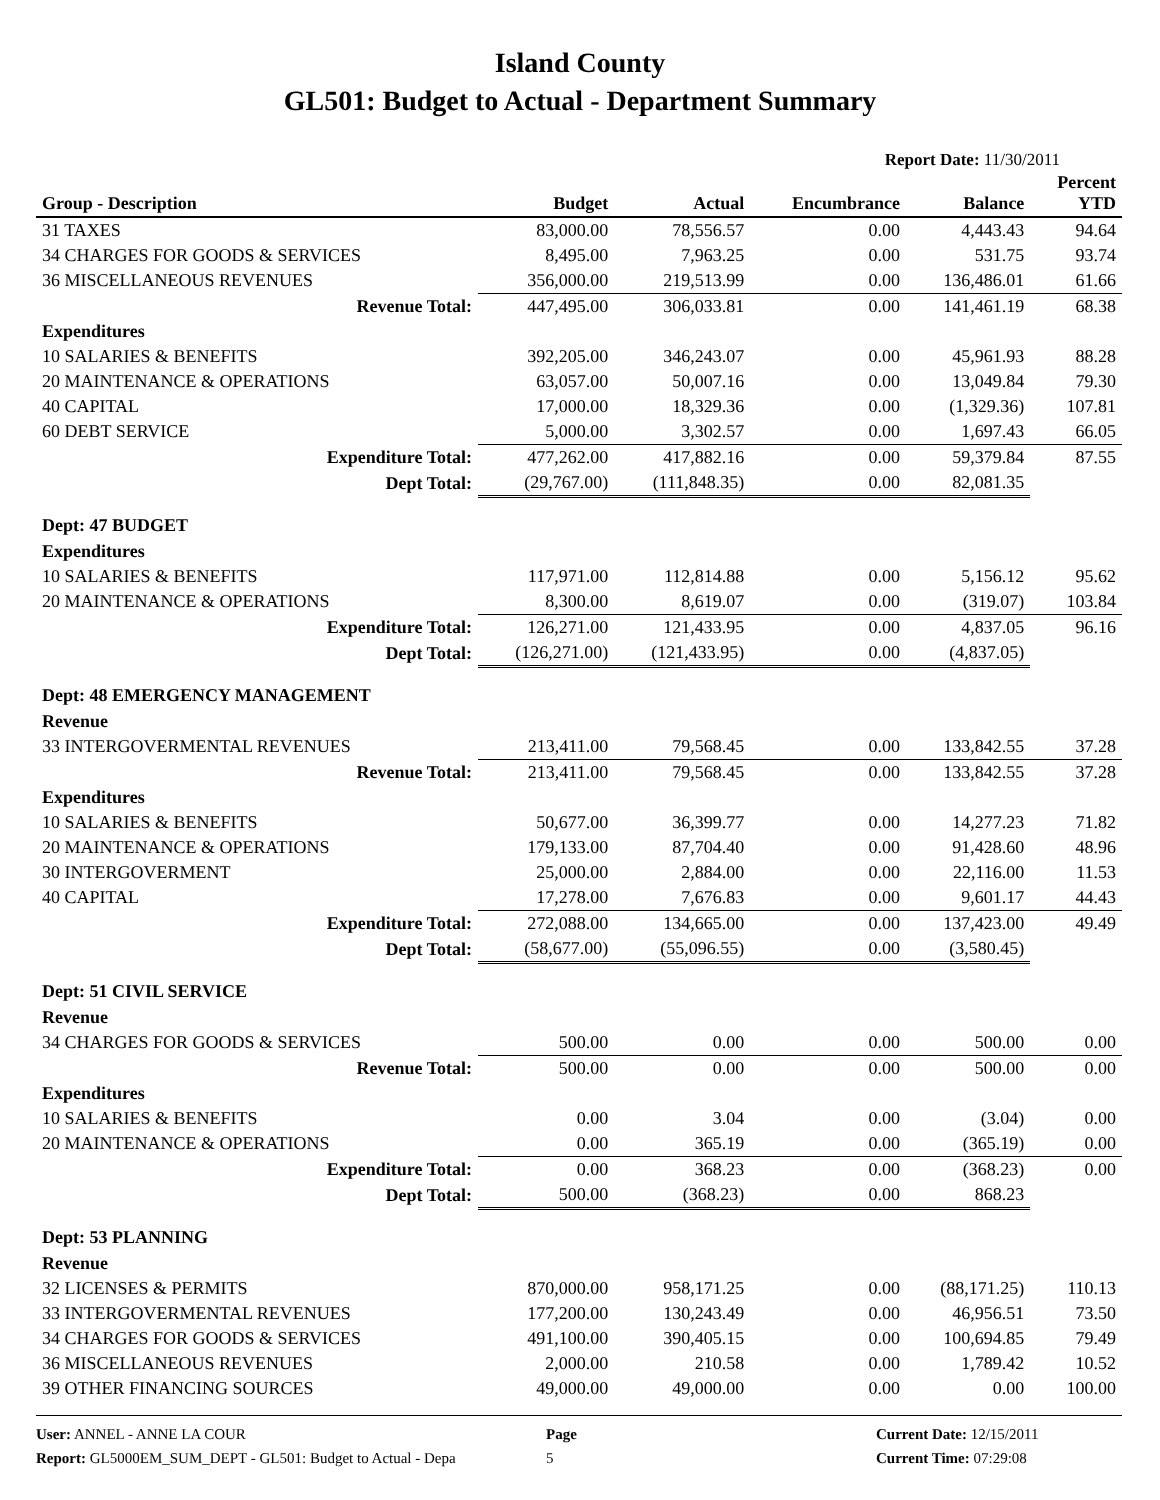Island County
GL501: Budget to Actual - Department Summary
Report Date: 11/30/2011
| Group - Description | Budget | Actual | Encumbrance | Balance | Percent YTD |
| --- | --- | --- | --- | --- | --- |
| 31 TAXES | 83,000.00 | 78,556.57 | 0.00 | 4,443.43 | 94.64 |
| 34 CHARGES FOR GOODS & SERVICES | 8,495.00 | 7,963.25 | 0.00 | 531.75 | 93.74 |
| 36 MISCELLANEOUS REVENUES | 356,000.00 | 219,513.99 | 0.00 | 136,486.01 | 61.66 |
| Revenue Total: | 447,495.00 | 306,033.81 | 0.00 | 141,461.19 | 68.38 |
| Expenditures | | | | | |
| 10 SALARIES & BENEFITS | 392,205.00 | 346,243.07 | 0.00 | 45,961.93 | 88.28 |
| 20 MAINTENANCE & OPERATIONS | 63,057.00 | 50,007.16 | 0.00 | 13,049.84 | 79.30 |
| 40 CAPITAL | 17,000.00 | 18,329.36 | 0.00 | (1,329.36) | 107.81 |
| 60 DEBT SERVICE | 5,000.00 | 3,302.57 | 0.00 | 1,697.43 | 66.05 |
| Expenditure Total: | 477,262.00 | 417,882.16 | 0.00 | 59,379.84 | 87.55 |
| Dept Total: | (29,767.00) | (111,848.35) | 0.00 | 82,081.35 | |
| Dept: 47 BUDGET | | | | | |
| Expenditures | | | | | |
| 10 SALARIES & BENEFITS | 117,971.00 | 112,814.88 | 0.00 | 5,156.12 | 95.62 |
| 20 MAINTENANCE & OPERATIONS | 8,300.00 | 8,619.07 | 0.00 | (319.07) | 103.84 |
| Expenditure Total: | 126,271.00 | 121,433.95 | 0.00 | 4,837.05 | 96.16 |
| Dept Total: | (126,271.00) | (121,433.95) | 0.00 | (4,837.05) | |
| Dept: 48 EMERGENCY MANAGEMENT | | | | | |
| Revenue | | | | | |
| 33 INTERGOVERMENTAL REVENUES | 213,411.00 | 79,568.45 | 0.00 | 133,842.55 | 37.28 |
| Revenue Total: | 213,411.00 | 79,568.45 | 0.00 | 133,842.55 | 37.28 |
| Expenditures | | | | | |
| 10 SALARIES & BENEFITS | 50,677.00 | 36,399.77 | 0.00 | 14,277.23 | 71.82 |
| 20 MAINTENANCE & OPERATIONS | 179,133.00 | 87,704.40 | 0.00 | 91,428.60 | 48.96 |
| 30 INTERGOVERMENT | 25,000.00 | 2,884.00 | 0.00 | 22,116.00 | 11.53 |
| 40 CAPITAL | 17,278.00 | 7,676.83 | 0.00 | 9,601.17 | 44.43 |
| Expenditure Total: | 272,088.00 | 134,665.00 | 0.00 | 137,423.00 | 49.49 |
| Dept Total: | (58,677.00) | (55,096.55) | 0.00 | (3,580.45) | |
| Dept: 51 CIVIL SERVICE | | | | | |
| Revenue | | | | | |
| 34 CHARGES FOR GOODS & SERVICES | 500.00 | 0.00 | 0.00 | 500.00 | 0.00 |
| Revenue Total: | 500.00 | 0.00 | 0.00 | 500.00 | 0.00 |
| Expenditures | | | | | |
| 10 SALARIES & BENEFITS | 0.00 | 3.04 | 0.00 | (3.04) | 0.00 |
| 20 MAINTENANCE & OPERATIONS | 0.00 | 365.19 | 0.00 | (365.19) | 0.00 |
| Expenditure Total: | 0.00 | 368.23 | 0.00 | (368.23) | 0.00 |
| Dept Total: | 500.00 | (368.23) | 0.00 | 868.23 | |
| Dept: 53 PLANNING | | | | | |
| Revenue | | | | | |
| 32 LICENSES & PERMITS | 870,000.00 | 958,171.25 | 0.00 | (88,171.25) | 110.13 |
| 33 INTERGOVERMENTAL REVENUES | 177,200.00 | 130,243.49 | 0.00 | 46,956.51 | 73.50 |
| 34 CHARGES FOR GOODS & SERVICES | 491,100.00 | 390,405.15 | 0.00 | 100,694.85 | 79.49 |
| 36 MISCELLANEOUS REVENUES | 2,000.00 | 210.58 | 0.00 | 1,789.42 | 10.52 |
| 39 OTHER FINANCING SOURCES | 49,000.00 | 49,000.00 | 0.00 | 0.00 | 100.00 |
User: ANNEL - ANNE LA COUR
Report: GL5000EM_SUM_DEPT - GL501: Budget to Actual - Depa
Page
5
Current Date: 12/15/2011
Current Time: 07:29:08